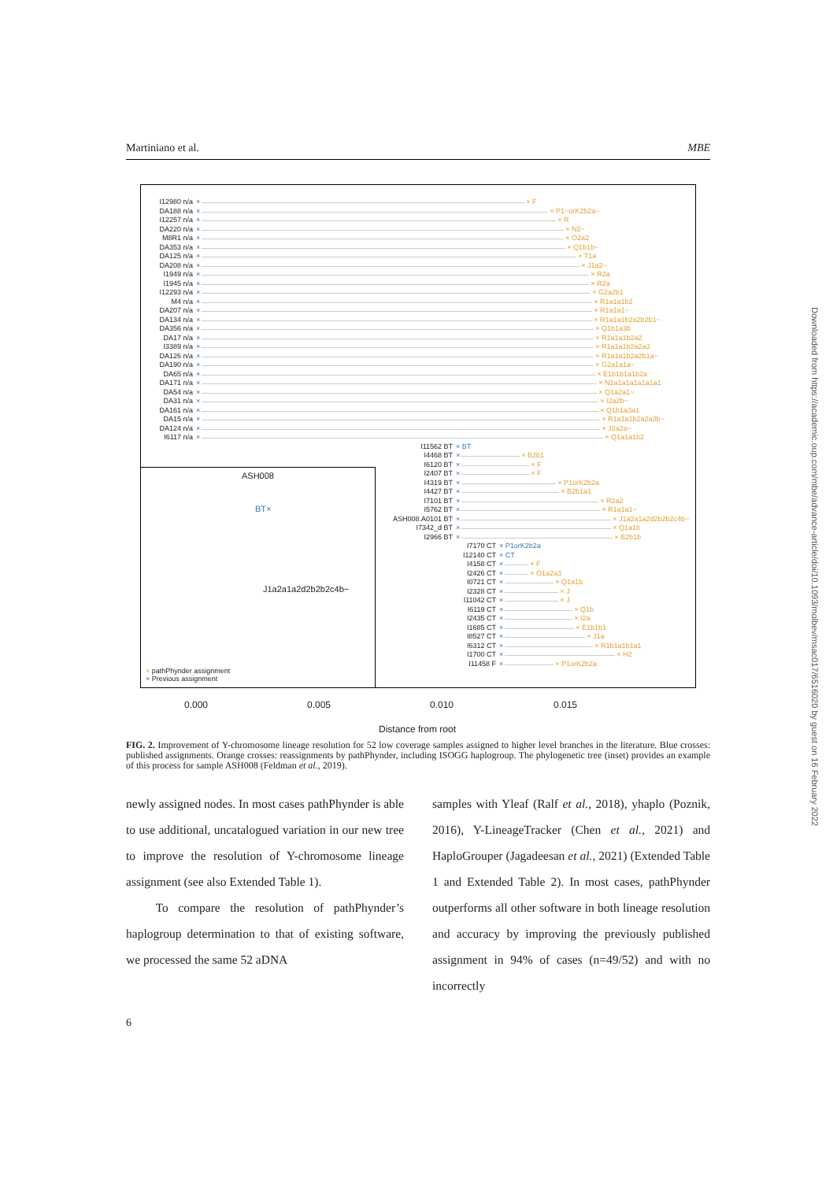Martiniano et al. MBE
I12980 n/a × × F
DA188 n/a × × P1~orK2b2a~
I12257 n/a × × R
DA220 n/a × × N2~
M8R1 n/a × × O2a2
DA353 n/a × × Q1b1b~
DA125 n/a × × T1a
DA208 n/a × × J1a2~
I1949 n/a × × R2a
I1945 n/a × × R2a
I12293 n/a × × G2a2b1
M4 n/a × × R1a1a1b2
DA207 n/a × × R1a1a1~
DA134 n/a × × R1a1a1b2a2b2b1~
DA356 n/a × × Q1b1a3b
DA17 n/a × × R1a1a1b2a2
I3389 n/a × × R1a1a1b2a2a3
DA126 n/a × × R1a1a1b2a2b1a~
DA190 n/a × × G2a1a1a~
DA65 n/a × × E1b1b1a1b2a
DA171 n/a × × N1a1a1a1a1a1a1
DA54 n/a × × Q1a2a1~
DA31 n/a × × I2a2b~
DA161 n/a × × Q1b1a3a1
DA15 n/a × × R1a1a1b2a2a3b~
DA124 n/a × × J2a2a~
I6117 n/a × × Q1a1a1b2
I11562 BT × BT
I4468 BT × × B2b1
I6120 BT × × F
I2407 BT × × F
I4319 BT × × P1orK2b2a
I4427 BT × × B2b1a1
I7101 BT × × R2a2
I5762 BT × × R1a1a1~
ASH008.A0101 BT × × J1a2a1a2d2b2b2c4b~
I7342_d BT × × Q1a1b
I2966 BT × × B2b1b
I7170 CT × P1orK2b2a
I12140 CT × CT
I4158 CT × × F
I2426 CT × × O1a2a3
I0721 CT × × Q1a1b
I2328 CT × × J
I11042 CT × × J
I6119 CT × × Q1b
I2435 CT × × I2a
I1685 CT × × E1b1b1
I8527 CT × × J1a
I6312 CT × × R1b1a1b1a1
I1700 CT × × H2
I11458 F × × P1orK2b2a
ASH008
BT×
J1a2a1a2d2b2b2c4b~
× pathPhynder assignment
× Previous assignment
0.000 0.005 0.010 0.015
Distance from root
FIG. 2. Improvement of Y-chromosome lineage resolution for 52 low coverage samples assigned to higher level branches in the literature. Blue crosses: published assignments. Orange crosses: reassignments by pathPhynder, including ISOGG haplogroup. The phylogenetic tree (inset) provides an example of this process for sample ASH008 (Feldman et al., 2019).
newly assigned nodes. In most cases pathPhynder is able to use additional, uncatalogued variation in our new tree to improve the resolution of Y-chromosome lineage assignment (see also Extended Table 1).
To compare the resolution of pathPhynder’s haplogroup determination to that of existing software, we processed the same 52 aDNA
samples with Yleaf (Ralf et al., 2018), yhaplo (Poznik, 2016), Y-LineageTracker (Chen et al., 2021) and HaploGrouper (Jagadeesan et al., 2021) (Extended Table 1 and Extended Table 2). In most cases, pathPhynder outperforms all other software in both lineage resolution and accuracy by improving the previously published assignment in 94% of cases (n=49/52) and with no incorrectly
6
Downloaded from https://academic.oup.com/mbe/advance-article/doi/10.1093/molbev/msac017/6516020 by guest on 16 February 2022